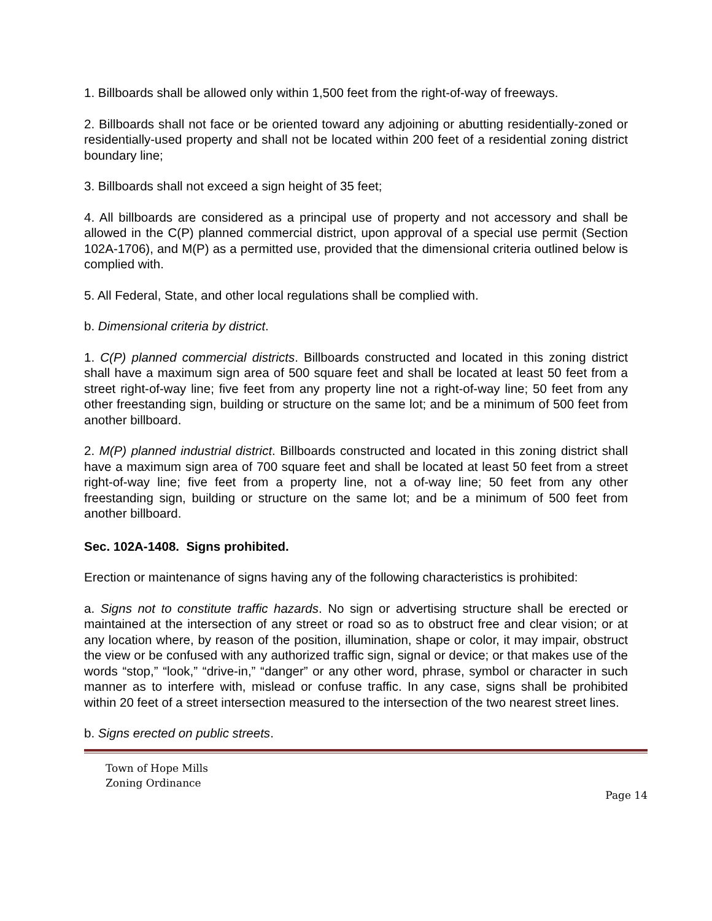1. Billboards shall be allowed only within 1,500 feet from the right-of-way of freeways.
2. Billboards shall not face or be oriented toward any adjoining or abutting residentially-zoned or residentially-used property and shall not be located within 200 feet of a residential zoning district boundary line;
3. Billboards shall not exceed a sign height of 35 feet;
4. All billboards are considered as a principal use of property and not accessory and shall be allowed in the C(P) planned commercial district, upon approval of a special use permit (Section 102A-1706), and M(P) as a permitted use, provided that the dimensional criteria outlined below is complied with.
5. All Federal, State, and other local regulations shall be complied with.
b. Dimensional criteria by district.
1. C(P) planned commercial districts. Billboards constructed and located in this zoning district shall have a maximum sign area of 500 square feet and shall be located at least 50 feet from a street right-of-way line; five feet from any property line not a right-of-way line; 50 feet from any other freestanding sign, building or structure on the same lot; and be a minimum of 500 feet from another billboard.
2. M(P) planned industrial district. Billboards constructed and located in this zoning district shall have a maximum sign area of 700 square feet and shall be located at least 50 feet from a street right-of-way line; five feet from a property line, not a of-way line; 50 feet from any other freestanding sign, building or structure on the same lot; and be a minimum of 500 feet from another billboard.
Sec. 102A-1408. Signs prohibited.
Erection or maintenance of signs having any of the following characteristics is prohibited:
a. Signs not to constitute traffic hazards. No sign or advertising structure shall be erected or maintained at the intersection of any street or road so as to obstruct free and clear vision; or at any location where, by reason of the position, illumination, shape or color, it may impair, obstruct the view or be confused with any authorized traffic sign, signal or device; or that makes use of the words “stop,” “look,” “drive-in,” “danger” or any other word, phrase, symbol or character in such manner as to interfere with, mislead or confuse traffic. In any case, signs shall be prohibited within 20 feet of a street intersection measured to the intersection of the two nearest street lines.
b. Signs erected on public streets.
Town of Hope Mills
Zoning Ordinance
Page 14